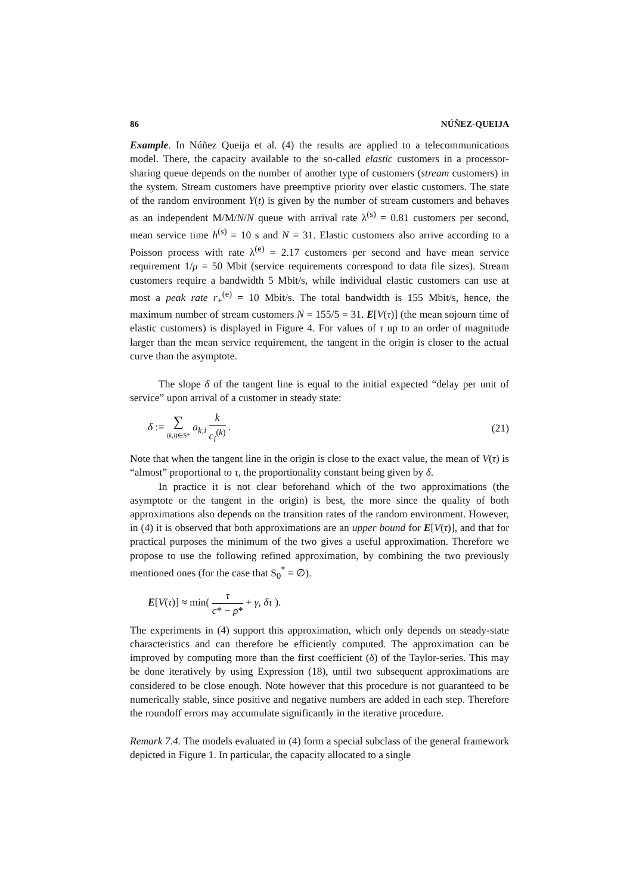86 NÚÑEZ-QUEIJA
Example. In Núñez Queija et al. (4) the results are applied to a telecommunications model. There, the capacity available to the so-called elastic customers in a processor-sharing queue depends on the number of another type of customers (stream customers) in the system. Stream customers have preemptive priority over elastic customers. The state of the random environment Y(t) is given by the number of stream customers and behaves as an independent M/M/N/N queue with arrival rate λ<sup>(s)</sup> = 0.81 customers per second, mean service time h<sup>(s)</sup> = 10 s and N = 31. Elastic customers also arrive according to a Poisson process with rate λ<sup>(e)</sup> = 2.17 customers per second and have mean service requirement 1/μ = 50 Mbit (service requirements correspond to data file sizes). Stream customers require a bandwidth 5 Mbit/s, while individual elastic customers can use at most a peak rate r<sub>+</sub><sup>(e)</sup> = 10 Mbit/s. The total bandwidth is 155 Mbit/s, hence, the maximum number of stream customers N = 155/5 = 31. E[V(τ)] (the mean sojourn time of elastic customers) is displayed in Figure 4. For values of τ up to an order of magnitude larger than the mean service requirement, the tangent in the origin is closer to the actual curve than the asymptote.
The slope δ of the tangent line is equal to the initial expected “delay per unit of service” upon arrival of a customer in steady state:
δ := ∑ (k,i)∈S* a<sub>k,i</sub> k c<sub>i</sub><sup>(k)</sup> . (21)
Note that when the tangent line in the origin is close to the exact value, the mean of V(τ) is “almost” proportional to τ, the proportionality constant being given by δ.
In practice it is not clear beforehand which of the two approximations (the asymptote or the tangent in the origin) is best, the more since the quality of both approximations also depends on the transition rates of the random environment. However, in (4) it is observed that both approximations are an upper bound for E[V(τ)], and that for practical purposes the minimum of the two gives a useful approximation. Therefore we propose to use the following refined approximation, by combining the two previously mentioned ones (for the case that S<sub>0</sub><sup>*</sup> = ∅).
E[V(τ)] ≈ min( τ c* − ρ* + γ, δτ ).
The experiments in (4) support this approximation, which only depends on steady-state characteristics and can therefore be efficiently computed. The approximation can be improved by computing more than the first coefficient (δ) of the Taylor-series. This may be done iteratively by using Expression (18), until two subsequent approximations are considered to be close enough. Note however that this procedure is not guaranteed to be numerically stable, since positive and negative numbers are added in each step. Therefore the roundoff errors may accumulate significantly in the iterative procedure.
Remark 7.4. The models evaluated in (4) form a special subclass of the general framework depicted in Figure 1. In particular, the capacity allocated to a single